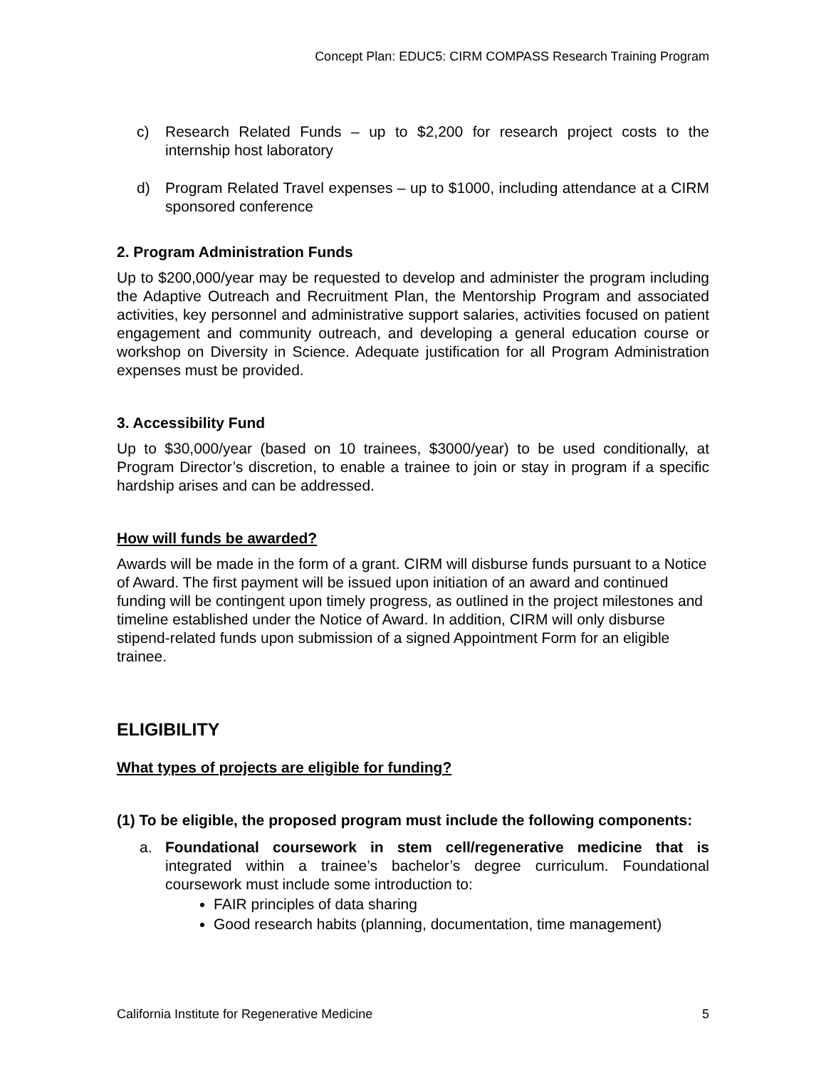Concept Plan: EDUC5: CIRM COMPASS Research Training Program
c) Research Related Funds – up to $2,200 for research project costs to the internship host laboratory
d) Program Related Travel expenses – up to $1000, including attendance at a CIRM sponsored conference
2. Program Administration Funds
Up to $200,000/year may be requested to develop and administer the program including the Adaptive Outreach and Recruitment Plan, the Mentorship Program and associated activities, key personnel and administrative support salaries, activities focused on patient engagement and community outreach, and developing a general education course or workshop on Diversity in Science. Adequate justification for all Program Administration expenses must be provided.
3. Accessibility Fund
Up to $30,000/year (based on 10 trainees, $3000/year) to be used conditionally, at Program Director’s discretion, to enable a trainee to join or stay in program if a specific hardship arises and can be addressed.
How will funds be awarded?
Awards will be made in the form of a grant. CIRM will disburse funds pursuant to a Notice of Award. The first payment will be issued upon initiation of an award and continued funding will be contingent upon timely progress, as outlined in the project milestones and timeline established under the Notice of Award. In addition, CIRM will only disburse stipend-related funds upon submission of a signed Appointment Form for an eligible trainee.
ELIGIBILITY
What types of projects are eligible for funding?
(1) To be eligible, the proposed program must include the following components:
a. Foundational coursework in stem cell/regenerative medicine that is integrated within a trainee’s bachelor’s degree curriculum. Foundational coursework must include some introduction to:
FAIR principles of data sharing
Good research habits (planning, documentation, time management)
California Institute for Regenerative Medicine 5